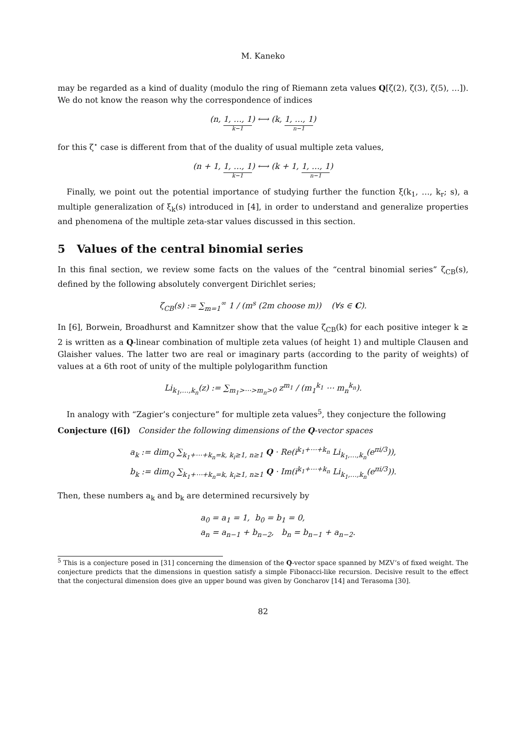M. Kaneko
may be regarded as a kind of duality (modulo the ring of Riemann zeta values Q[ζ(2), ζ(3), ζ(5), …]). We do not know the reason why the correspondence of indices
(n, 1, …, 1 k−1) ⟷ (k, 1, …, 1 n−1)
for this ζ<sup>⋆</sup> case is different from that of the duality of usual multiple zeta values,
(n + 1, 1, …, 1 k−1) ⟷ (k + 1, 1, …, 1 n−1)
Finally, we point out the potential importance of studying further the function ξ(k<sub>1</sub>, …, k<sub>r</sub>; s), a multiple generalization of ξ<sub>k</sub>(s) introduced in [4], in order to understand and generalize properties and phenomena of the multiple zeta-star values discussed in this section.
5 Values of the central binomial series
In this final section, we review some facts on the values of the “central binomial series” ζ<sub>CB</sub>(s), defined by the following absolutely convergent Dirichlet series;
ζ<sub>CB</sub>(s) := ∑<sub>m=1</sub><sup>∞</sup> 1 / (m<sup>s</sup> (2m choose m)) (∀s ∈ C).
In [6], Borwein, Broadhurst and Kamnitzer show that the value ζ<sub>CB</sub>(k) for each positive integer k ≥ 2 is written as a Q-linear combination of multiple zeta values (of height 1) and multiple Clausen and Glaisher values. The latter two are real or imaginary parts (according to the parity of weights) of values at a 6th root of unity of the multiple polylogarithm function
Li<sub>k<sub>1</sub>,…,k<sub>n</sub></sub>(z) := ∑<sub>m<sub>1</sub>>⋯>m<sub>n</sub>>0</sub> z<sup>m<sub>1</sub></sup> / (m<sub>1</sub><sup>k<sub>1</sub></sup> ⋯ m<sub>n</sub><sup>k<sub>n</sub></sup>).
In analogy with “Zagier’s conjecture” for multiple zeta values<sup>5</sup>, they conjecture the following
Conjecture ([6]) Consider the following dimensions of the Q-vector spaces
a<sub>k</sub> := dim<sub>Q</sub> ∑<sub>k<sub>1</sub>+⋯+k<sub>n</sub>=k, k<sub>i</sub>≥1, n≥1</sub> Q · Re(i<sup>k<sub>1</sub>+⋯+k<sub>n</sub></sup> Li<sub>k<sub>1</sub>,…,k<sub>n</sub></sub>(e<sup>πi/3</sup>)),
b<sub>k</sub> := dim<sub>Q</sub> ∑<sub>k<sub>1</sub>+⋯+k<sub>n</sub>=k, k<sub>i</sub>≥1, n≥1</sub> Q · Im(i<sup>k<sub>1</sub>+⋯+k<sub>n</sub></sup> Li<sub>k<sub>1</sub>,…,k<sub>n</sub></sub>(e<sup>πi/3</sup>)).
Then, these numbers a<sub>k</sub> and b<sub>k</sub> are determined recursively by
a<sub>0</sub> = a<sub>1</sub> = 1, b<sub>0</sub> = b<sub>1</sub> = 0,
a<sub>n</sub> = a<sub>n−1</sub> + b<sub>n−2</sub>, b<sub>n</sub> = b<sub>n−1</sub> + a<sub>n−2</sub>.
<sup>5</sup> This is a conjecture posed in [31] concerning the dimension of the Q-vector space spanned by MZV’s of fixed weight. The conjecture predicts that the dimensions in question satisfy a simple Fibonacci-like recursion. Decisive result to the effect that the conjectural dimension does give an upper bound was given by Goncharov [14] and Terasoma [30].
82